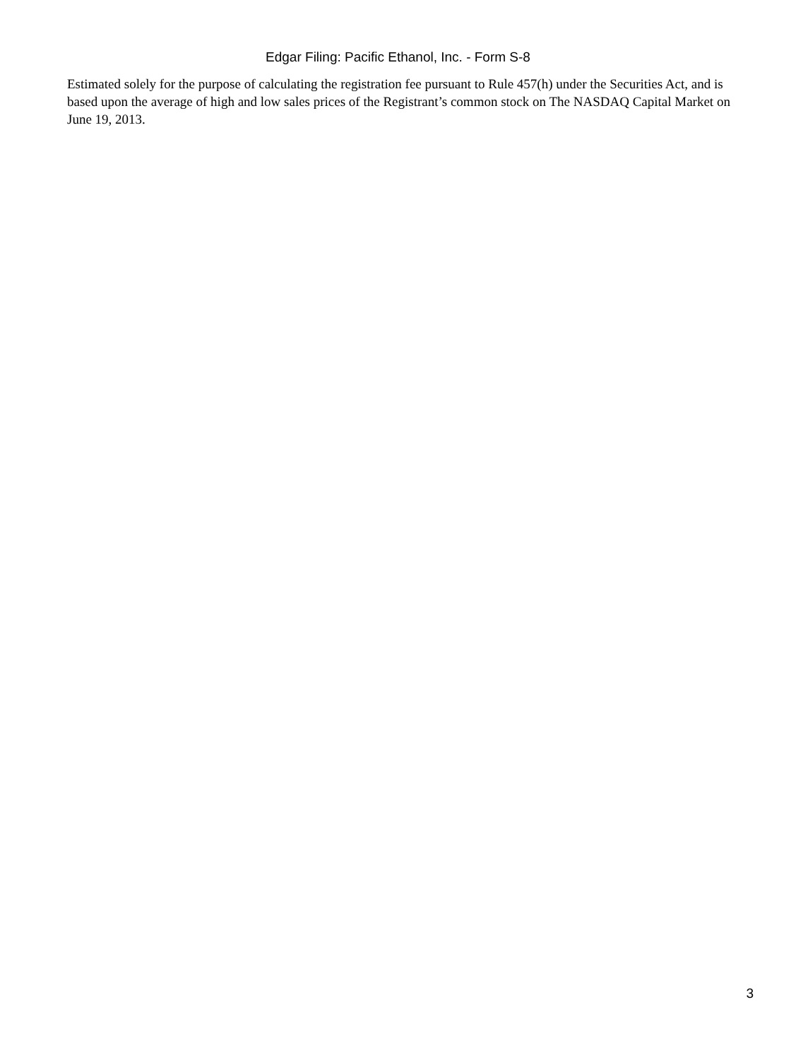Edgar Filing: Pacific Ethanol, Inc. - Form S-8
Estimated solely for the purpose of calculating the registration fee pursuant to Rule 457(h) under the Securities Act, and is based upon the average of high and low sales prices of the Registrant’s common stock on The NASDAQ Capital Market on June 19, 2013.
3